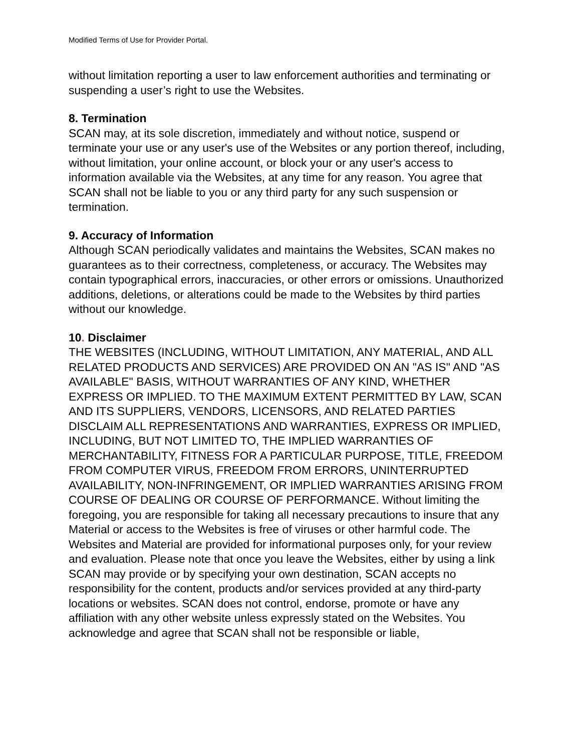Modified Terms of Use for Provider Portal.
without limitation reporting a user to law enforcement authorities and terminating or suspending a user’s right to use the Websites.
8. Termination
SCAN may, at its sole discretion, immediately and without notice, suspend or terminate your use or any user's use of the Websites or any portion thereof, including, without limitation, your online account, or block your or any user's access to information available via the Websites, at any time for any reason. You agree that SCAN shall not be liable to you or any third party for any such suspension or termination.
9. Accuracy of Information
Although SCAN periodically validates and maintains the Websites, SCAN makes no guarantees as to their correctness, completeness, or accuracy. The Websites may contain typographical errors, inaccuracies, or other errors or omissions. Unauthorized additions, deletions, or alterations could be made to the Websites by third parties without our knowledge.
10. Disclaimer
THE WEBSITES (INCLUDING, WITHOUT LIMITATION, ANY MATERIAL, AND ALL RELATED PRODUCTS AND SERVICES) ARE PROVIDED ON AN "AS IS" AND "AS AVAILABLE" BASIS, WITHOUT WARRANTIES OF ANY KIND, WHETHER EXPRESS OR IMPLIED. TO THE MAXIMUM EXTENT PERMITTED BY LAW, SCAN AND ITS SUPPLIERS, VENDORS, LICENSORS, AND RELATED PARTIES DISCLAIM ALL REPRESENTATIONS AND WARRANTIES, EXPRESS OR IMPLIED, INCLUDING, BUT NOT LIMITED TO, THE IMPLIED WARRANTIES OF MERCHANTABILITY, FITNESS FOR A PARTICULAR PURPOSE, TITLE, FREEDOM FROM COMPUTER VIRUS, FREEDOM FROM ERRORS, UNINTERRUPTED AVAILABILITY, NON-INFRINGEMENT, OR IMPLIED WARRANTIES ARISING FROM COURSE OF DEALING OR COURSE OF PERFORMANCE. Without limiting the foregoing, you are responsible for taking all necessary precautions to insure that any Material or access to the Websites is free of viruses or other harmful code. The Websites and Material are provided for informational purposes only, for your review and evaluation. Please note that once you leave the Websites, either by using a link SCAN may provide or by specifying your own destination, SCAN accepts no responsibility for the content, products and/or services provided at any third-party locations or websites. SCAN does not control, endorse, promote or have any affiliation with any other website unless expressly stated on the Websites. You acknowledge and agree that SCAN shall not be responsible or liable,